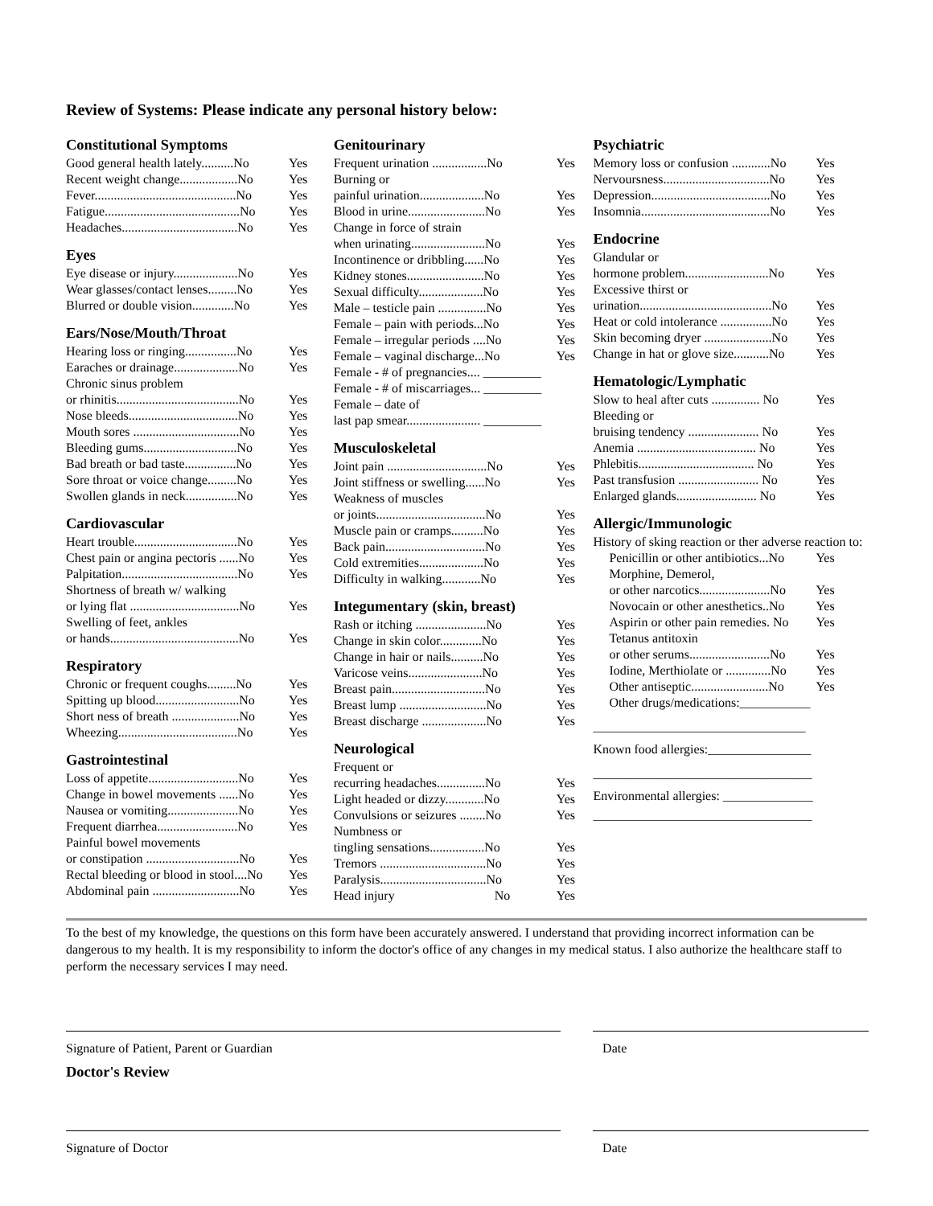Review of Systems: Please indicate any personal history below:
Constitutional Symptoms
Good general health lately..........No Yes
Recent weight change..................No Yes
Fever............................................No Yes
Fatigue..........................................No Yes
Headaches....................................No Yes
Eyes
Eye disease or injury....................No Yes
Wear glasses/contact lenses.........No Yes
Blurred or double vision.............No Yes
Ears/Nose/Mouth/Throat
Hearing loss or ringing................No Yes
Earaches or drainage....................No Yes
Chronic sinus problem
or rhinitis......................................No Yes
Nose bleeds..................................No Yes
Mouth sores .................................No Yes
Bleeding gums.............................No Yes
Bad breath or bad taste................No Yes
Sore throat or voice change.........No Yes
Swollen glands in neck................No Yes
Cardiovascular
Heart trouble................................No Yes
Chest pain or angina pectoris ......No Yes
Palpitation....................................No Yes
Shortness of breath w/ walking
or lying flat ..................................No Yes
Swelling of feet, ankles
or hands........................................No Yes
Respiratory
Chronic or frequent coughs.........No Yes
Spitting up blood..........................No Yes
Short ness of breath .....................No Yes
Wheezing.....................................No Yes
Gastrointestinal
Loss of appetite............................No Yes
Change in bowel movements ......No Yes
Nausea or vomiting......................No Yes
Frequent diarrhea.........................No Yes
Painful bowel movements
or constipation .............................No Yes
Rectal bleeding or blood in stool....No Yes
Abdominal pain ...........................No Yes
Genitourinary
Frequent urination .................No Yes
Burning or
painful urination....................No Yes
Blood in urine........................No Yes
Change in force of strain
when urinating.......................No Yes
Incontinence or dribbling......No Yes
Kidney stones........................No Yes
Sexual difficulty....................No Yes
Male – testicle pain ...............No Yes
Female – pain with periods...No Yes
Female – irregular periods ....No Yes
Female – vaginal discharge...No Yes
Female - # of pregnancies.... _________
Female - # of miscarriages... _________
Female – date of
last pap smear....................... _________
Musculoskeletal
Joint pain ...............................No Yes
Joint stiffness or swelling......No Yes
Weakness of muscles
or joints..................................No Yes
Muscle pain or cramps..........No Yes
Back pain...............................No Yes
Cold extremities....................No Yes
Difficulty in walking............No Yes
Integumentary (skin, breast)
Rash or itching ......................No Yes
Change in skin color.............No Yes
Change in hair or nails..........No Yes
Varicose veins.......................No Yes
Breast pain.............................No Yes
Breast lump ...........................No Yes
Breast discharge ....................No Yes
Neurological
Frequent or
recurring headaches...............No Yes
Light headed or dizzy............No Yes
Convulsions or seizures ........No Yes
Numbness or
tingling sensations.................No Yes
Tremors .................................No Yes
Paralysis.................................No Yes
Head injury No Yes
Psychiatric
Memory loss or confusion ............No Yes
Nervoursness.................................No Yes
Depression.....................................No Yes
Insomnia........................................No Yes
Endocrine
Glandular or
hormone problem..........................No Yes
Excessive thirst or
urination.........................................No Yes
Heat or cold intolerance ................No Yes
Skin becoming dryer .....................No Yes
Change in hat or glove size...........No Yes
Hematologic/Lymphatic
Slow to heal after cuts ............... No Yes
Bleeding or
bruising tendency ...................... No Yes
Anemia ..................................... No Yes
Phlebitis.................................... No Yes
Past transfusion ......................... No Yes
Enlarged glands......................... No Yes
Allergic/Immunologic
History of sking reaction or ther adverse reaction to:
Penicillin or other antibiotics...No Yes
Morphine, Demerol,
or other narcotics......................No Yes
Novocain or other anesthetics..No Yes
Aspirin or other pain remedies. No Yes
Tetanus antitoxin
or other serums.........................No Yes
Iodine, Merthiolate or ..............No Yes
Other antiseptic........................No Yes
Other drugs/medications:___________
_________________________________
Known food allergies:________________
__________________________________
Environmental allergies: ______________
__________________________________
To the best of my knowledge, the questions on this form have been accurately answered. I understand that providing incorrect information can be dangerous to my health. It is my responsibility to inform the doctor's office of any changes in my medical status. I also authorize the healthcare staff to perform the necessary services I may need.
Signature of Patient, Parent or Guardian Date
Doctor's Review
Signature of Doctor Date